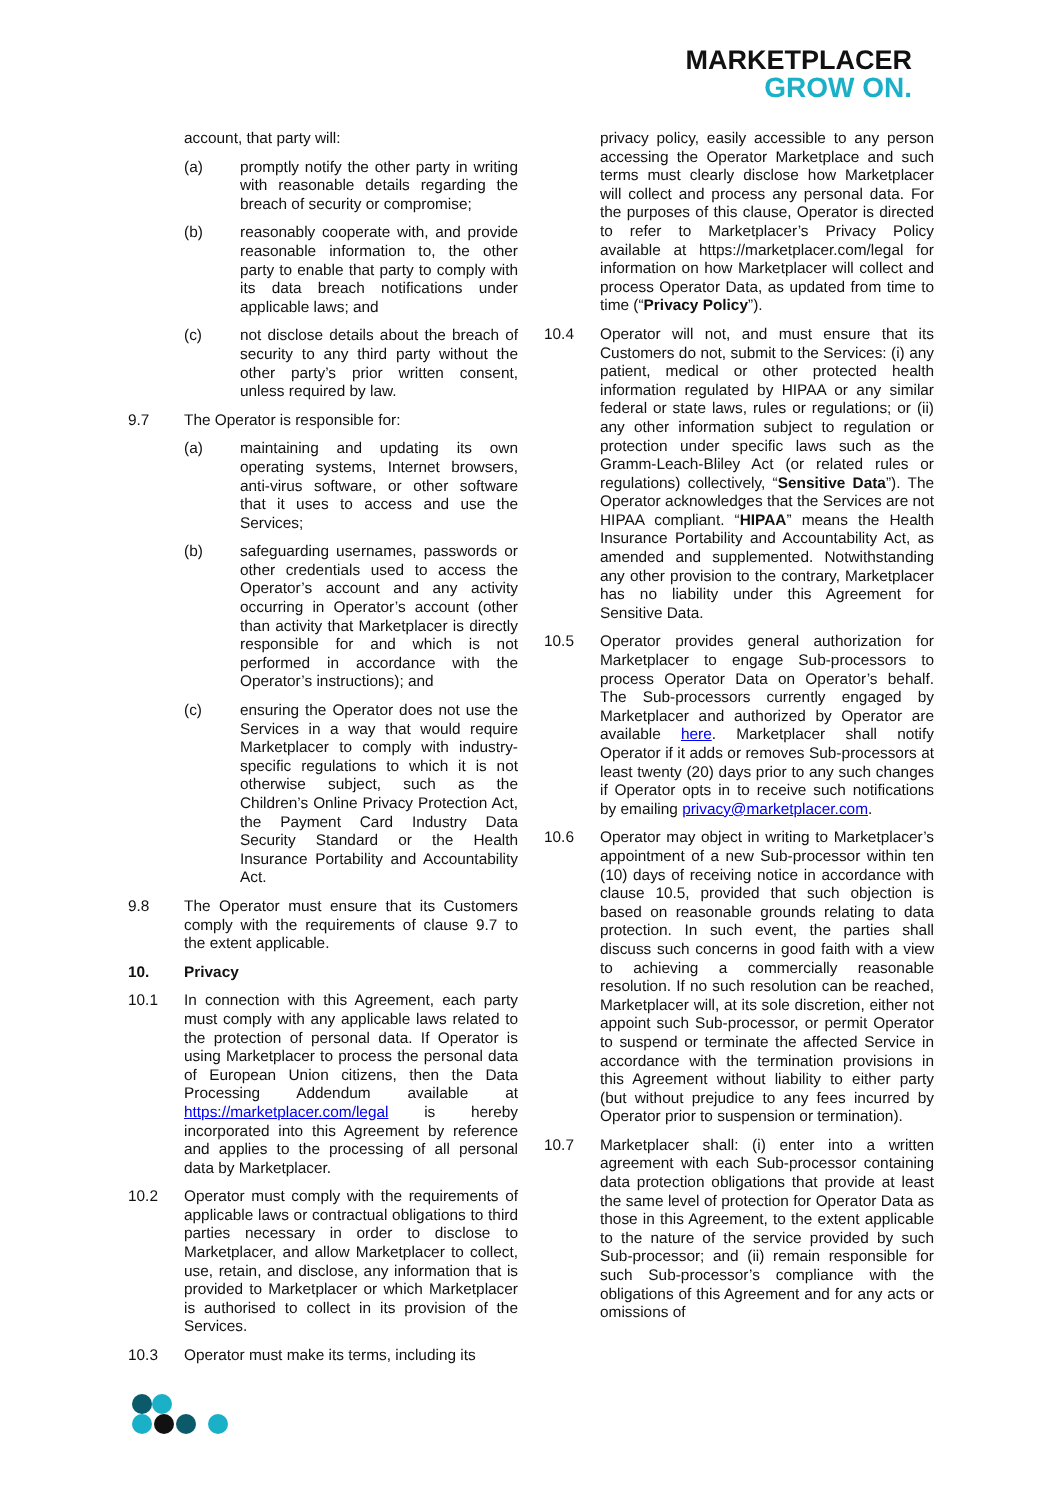MARKETPLACER
GROW ON.
account, that party will:
(a) promptly notify the other party in writing with reasonable details regarding the breach of security or compromise;
(b) reasonably cooperate with, and provide reasonable information to, the other party to enable that party to comply with its data breach notifications under applicable laws; and
(c) not disclose details about the breach of security to any third party without the other party’s prior written consent, unless required by law.
9.7 The Operator is responsible for:
(a) maintaining and updating its own operating systems, Internet browsers, anti-virus software, or other software that it uses to access and use the Services;
(b) safeguarding usernames, passwords or other credentials used to access the Operator’s account and any activity occurring in Operator’s account (other than activity that Marketplacer is directly responsible for and which is not performed in accordance with the Operator’s instructions); and
(c) ensuring the Operator does not use the Services in a way that would require Marketplacer to comply with industry-specific regulations to which it is not otherwise subject, such as the Children’s Online Privacy Protection Act, the Payment Card Industry Data Security Standard or the Health Insurance Portability and Accountability Act.
9.8 The Operator must ensure that its Customers comply with the requirements of clause 9.7 to the extent applicable.
10. Privacy
10.1 In connection with this Agreement, each party must comply with any applicable laws related to the protection of personal data. If Operator is using Marketplacer to process the personal data of European Union citizens, then the Data Processing Addendum available at https://marketplacer.com/legal is hereby incorporated into this Agreement by reference and applies to the processing of all personal data by Marketplacer.
10.2 Operator must comply with the requirements of applicable laws or contractual obligations to third parties necessary in order to disclose to Marketplacer, and allow Marketplacer to collect, use, retain, and disclose, any information that is provided to Marketplacer or which Marketplacer is authorised to collect in its provision of the Services.
10.3 Operator must make its terms, including its
privacy policy, easily accessible to any person accessing the Operator Marketplace and such terms must clearly disclose how Marketplacer will collect and process any personal data. For the purposes of this clause, Operator is directed to refer to Marketplacer’s Privacy Policy available at https://marketplacer.com/legal for information on how Marketplacer will collect and process Operator Data, as updated from time to time (“Privacy Policy”).
10.4 Operator will not, and must ensure that its Customers do not, submit to the Services: (i) any patient, medical or other protected health information regulated by HIPAA or any similar federal or state laws, rules or regulations; or (ii) any other information subject to regulation or protection under specific laws such as the Gramm-Leach-Bliley Act (or related rules or regulations) collectively, “Sensitive Data”). The Operator acknowledges that the Services are not HIPAA compliant. “HIPAA” means the Health Insurance Portability and Accountability Act, as amended and supplemented. Notwithstanding any other provision to the contrary, Marketplacer has no liability under this Agreement for Sensitive Data.
10.5 Operator provides general authorization for Marketplacer to engage Sub-processors to process Operator Data on Operator’s behalf. The Sub-processors currently engaged by Marketplacer and authorized by Operator are available here. Marketplacer shall notify Operator if it adds or removes Sub-processors at least twenty (20) days prior to any such changes if Operator opts in to receive such notifications by emailing privacy@marketplacer.com.
10.6 Operator may object in writing to Marketplacer’s appointment of a new Sub-processor within ten (10) days of receiving notice in accordance with clause 10.5, provided that such objection is based on reasonable grounds relating to data protection. In such event, the parties shall discuss such concerns in good faith with a view to achieving a commercially reasonable resolution. If no such resolution can be reached, Marketplacer will, at its sole discretion, either not appoint such Sub-processor, or permit Operator to suspend or terminate the affected Service in accordance with the termination provisions in this Agreement without liability to either party (but without prejudice to any fees incurred by Operator prior to suspension or termination).
10.7 Marketplacer shall: (i) enter into a written agreement with each Sub-processor containing data protection obligations that provide at least the same level of protection for Operator Data as those in this Agreement, to the extent applicable to the nature of the service provided by such Sub-processor; and (ii) remain responsible for such Sub-processor’s compliance with the obligations of this Agreement and for any acts or omissions of